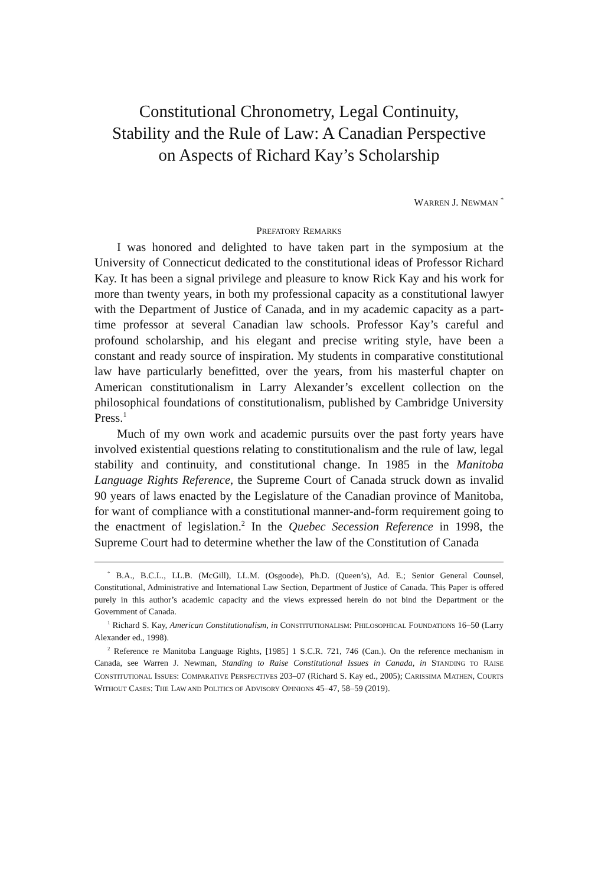Constitutional Chronometry, Legal Continuity,
Stability and the Rule of Law: A Canadian Perspective
on Aspects of Richard Kay’s Scholarship
WARREN J. NEWMAN <sup>*</sup>
PREFATORY REMARKS
I was honored and delighted to have taken part in the symposium at the University of Connecticut dedicated to the constitutional ideas of Professor Richard Kay. It has been a signal privilege and pleasure to know Rick Kay and his work for more than twenty years, in both my professional capacity as a constitutional lawyer with the Department of Justice of Canada, and in my academic capacity as a part-time professor at several Canadian law schools. Professor Kay’s careful and profound scholarship, and his elegant and precise writing style, have been a constant and ready source of inspiration. My students in comparative constitutional law have particularly benefitted, over the years, from his masterful chapter on American constitutionalism in Larry Alexander’s excellent collection on the philosophical foundations of constitutionalism, published by Cambridge University Press.<sup>1</sup>
Much of my own work and academic pursuits over the past forty years have involved existential questions relating to constitutionalism and the rule of law, legal stability and continuity, and constitutional change. In 1985 in the Manitoba Language Rights Reference, the Supreme Court of Canada struck down as invalid 90 years of laws enacted by the Legislature of the Canadian province of Manitoba, for want of compliance with a constitutional manner-and-form requirement going to the enactment of legislation.<sup>2</sup> In the Quebec Secession Reference in 1998, the Supreme Court had to determine whether the law of the Constitution of Canada
<sup>*</sup> B.A., B.C.L., LL.B. (McGill), LL.M. (Osgoode), Ph.D. (Queen’s), Ad. E.; Senior General Counsel, Constitutional, Administrative and International Law Section, Department of Justice of Canada. This Paper is offered purely in this author’s academic capacity and the views expressed herein do not bind the Department or the Government of Canada.
<sup>1</sup> Richard S. Kay, American Constitutionalism, in CONSTITUTIONALISM: PHILOSOPHICAL FOUNDATIONS 16–50 (Larry Alexander ed., 1998).
<sup>2</sup> Reference re Manitoba Language Rights, [1985] 1 S.C.R. 721, 746 (Can.). On the reference mechanism in Canada, see Warren J. Newman, Standing to Raise Constitutional Issues in Canada, in STANDING TO RAISE CONSTITUTIONAL ISSUES: COMPARATIVE PERSPECTIVES 203–07 (Richard S. Kay ed., 2005); CARISSIMA MATHEN, COURTS WITHOUT CASES: THE LAW AND POLITICS OF ADVISORY OPINIONS 45–47, 58–59 (2019).